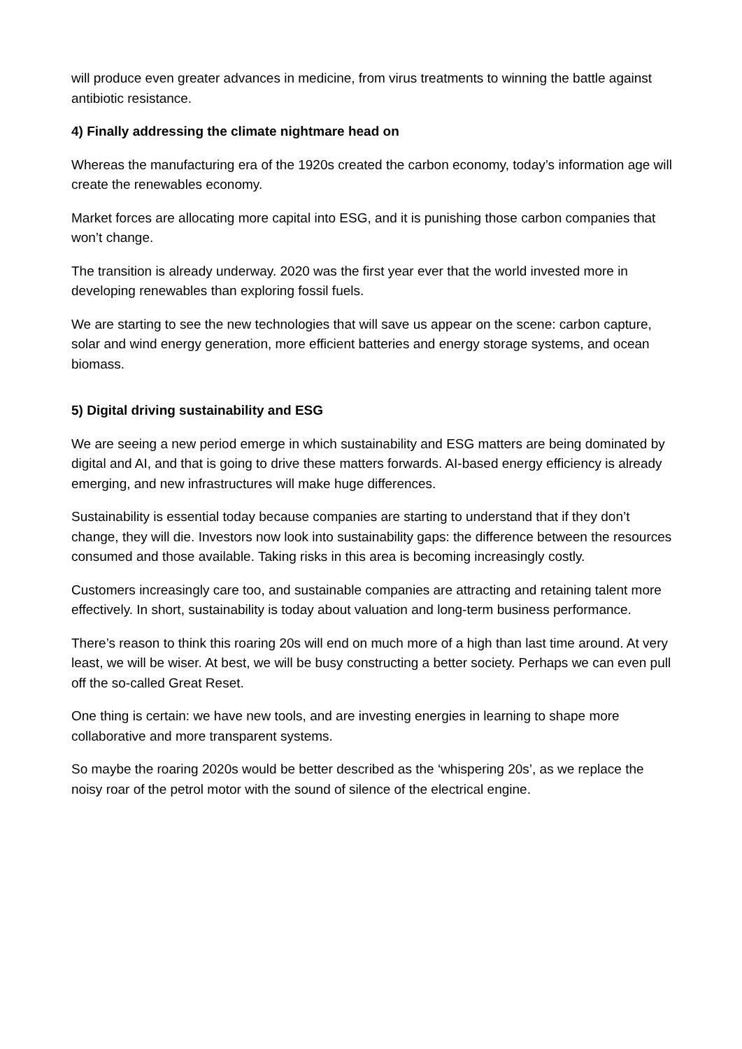will produce even greater advances in medicine, from virus treatments to winning the battle against antibiotic resistance.
4) Finally addressing the climate nightmare head on
Whereas the manufacturing era of the 1920s created the carbon economy, today’s information age will create the renewables economy.
Market forces are allocating more capital into ESG, and it is punishing those carbon companies that won’t change.
The transition is already underway. 2020 was the first year ever that the world invested more in developing renewables than exploring fossil fuels.
We are starting to see the new technologies that will save us appear on the scene: carbon capture, solar and wind energy generation, more efficient batteries and energy storage systems, and ocean biomass.
5) Digital driving sustainability and ESG
We are seeing a new period emerge in which sustainability and ESG matters are being dominated by digital and AI, and that is going to drive these matters forwards. AI-based energy efficiency is already emerging, and new infrastructures will make huge differences.
Sustainability is essential today because companies are starting to understand that if they don’t change, they will die. Investors now look into sustainability gaps: the difference between the resources consumed and those available. Taking risks in this area is becoming increasingly costly.
Customers increasingly care too, and sustainable companies are attracting and retaining talent more effectively. In short, sustainability is today about valuation and long-term business performance.
There’s reason to think this roaring 20s will end on much more of a high than last time around. At very least, we will be wiser. At best, we will be busy constructing a better society. Perhaps we can even pull off the so-called Great Reset.
One thing is certain: we have new tools, and are investing energies in learning to shape more collaborative and more transparent systems.
So maybe the roaring 2020s would be better described as the ‘whispering 20s’, as we replace the noisy roar of the petrol motor with the sound of silence of the electrical engine.